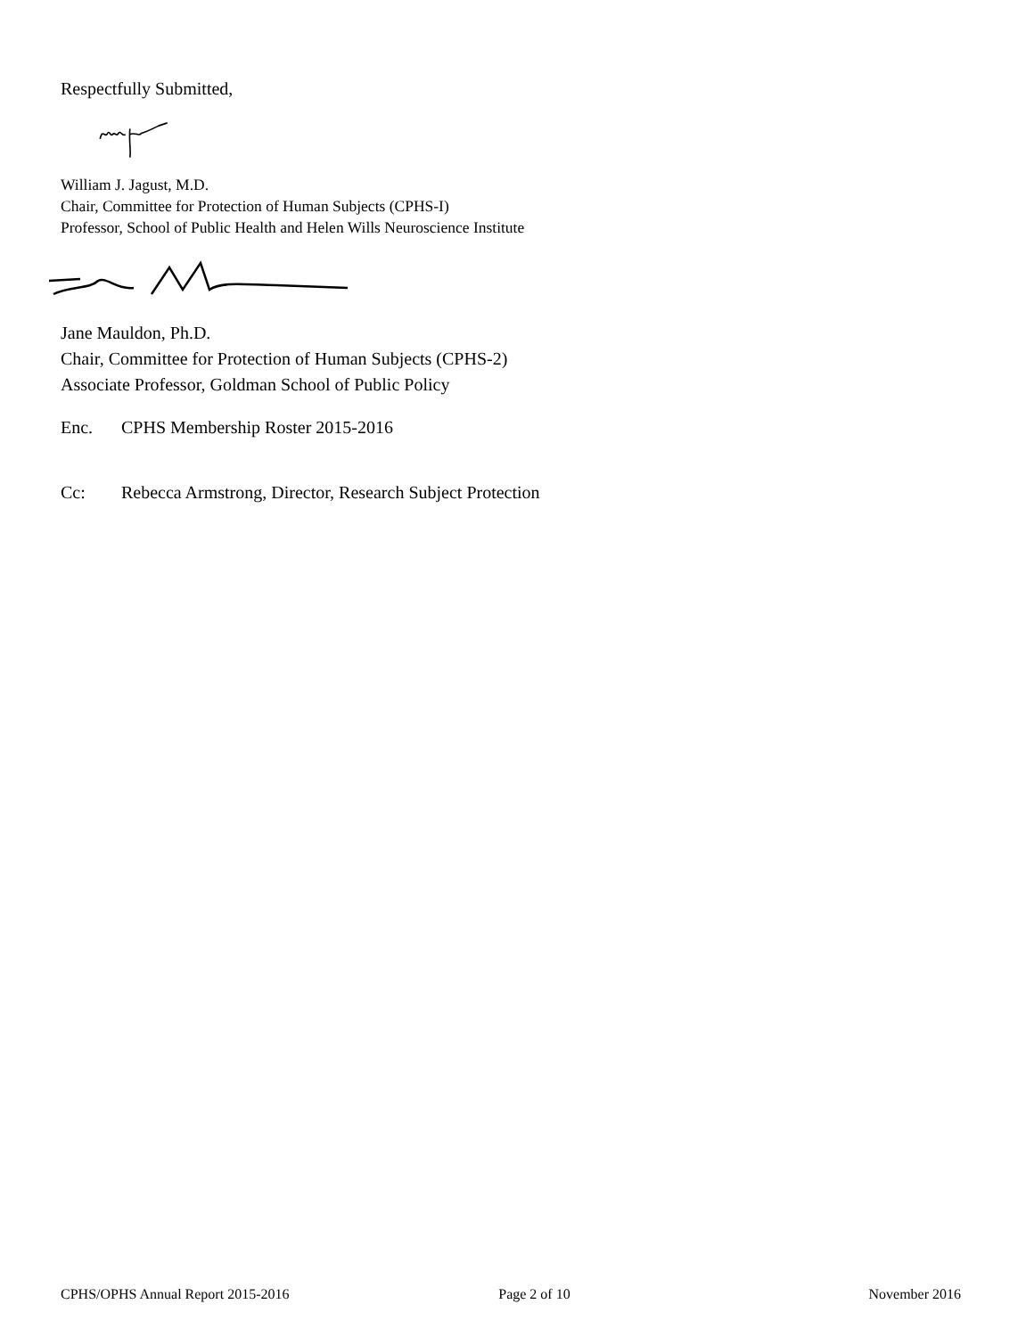Respectfully Submitted,
William J. Jagust, M.D.
Chair, Committee for Protection of Human Subjects (CPHS-I)
Professor, School of Public Health and Helen Wills Neuroscience Institute
Jane Mauldon, Ph.D.
Chair, Committee for Protection of Human Subjects (CPHS-2)
Associate Professor, Goldman School of Public Policy
Enc. CPHS Membership Roster 2015-2016
Cc: Rebecca Armstrong, Director, Research Subject Protection
CPHS/OPHS Annual Report 2015-2016 Page 2 of 10 November 2016